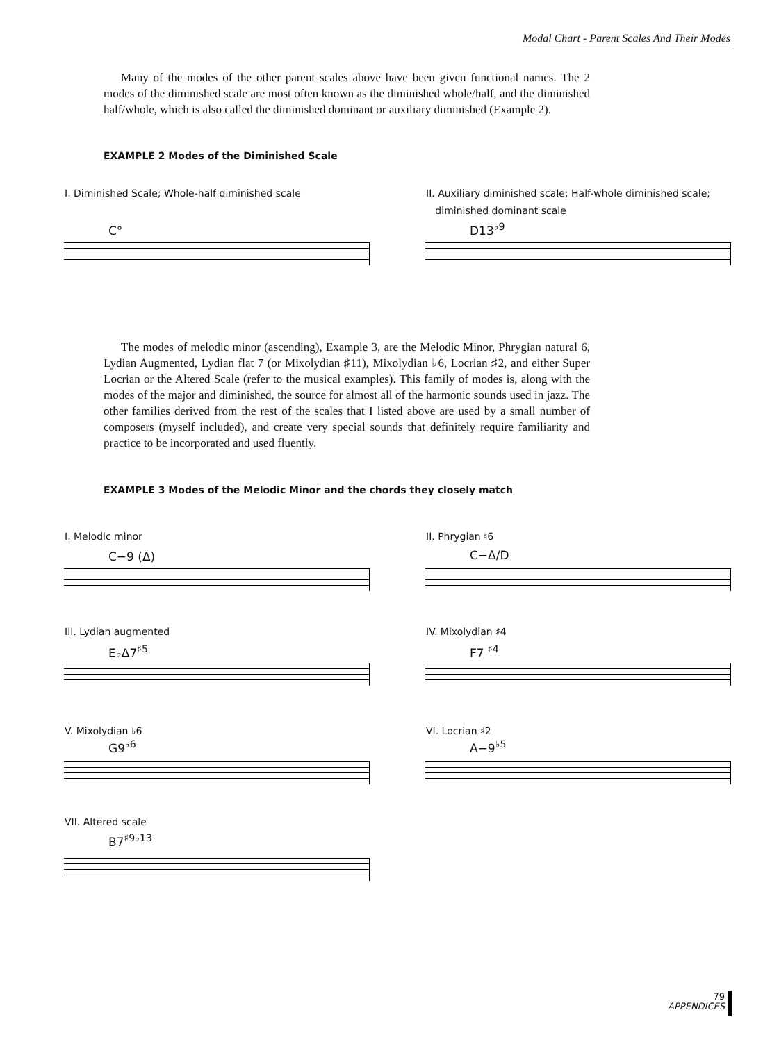Modal Chart - Parent Scales And Their Modes
Many of the modes of the other parent scales above have been given functional names. The 2 modes of the diminished scale are most often known as the diminished whole/half, and the diminished half/whole, which is also called the diminished dominant or auxiliary diminished (Example 2).
EXAMPLE 2 Modes of the Diminished Scale
I. Diminished Scale; Whole-half diminished scale
II. Auxiliary diminished scale; Half-whole diminished scale;
diminished dominant scale
C° D13<sup>♭9</sup>
The modes of melodic minor (ascending), Example 3, are the Melodic Minor, Phrygian natural 6, Lydian Augmented, Lydian flat 7 (or Mixolydian ♯11), Mixolydian ♭6, Locrian ♯2, and either Super Locrian or the Altered Scale (refer to the musical examples). This family of modes is, along with the modes of the major and diminished, the source for almost all of the harmonic sounds used in jazz. The other families derived from the rest of the scales that I listed above are used by a small number of composers (myself included), and create very special sounds that definitely require familiarity and practice to be incorporated and used fluently.
EXAMPLE 3 Modes of the Melodic Minor and the chords they closely match
I. Melodic minor
C−9 (Δ)
II. Phrygian ♮6
C−Δ/D
III. Lydian augmented
E♭Δ7<sup>♯5</sup>
IV. Mixolydian ♯4
F7 <sup>♯4</sup>
V. Mixolydian ♭6
G9<sup>♭6</sup>
VI. Locrian ♯2
A−9<sup>♭5</sup>
VII. Altered scale
B7<sup>♯9♭13</sup>
79
APPENDICES